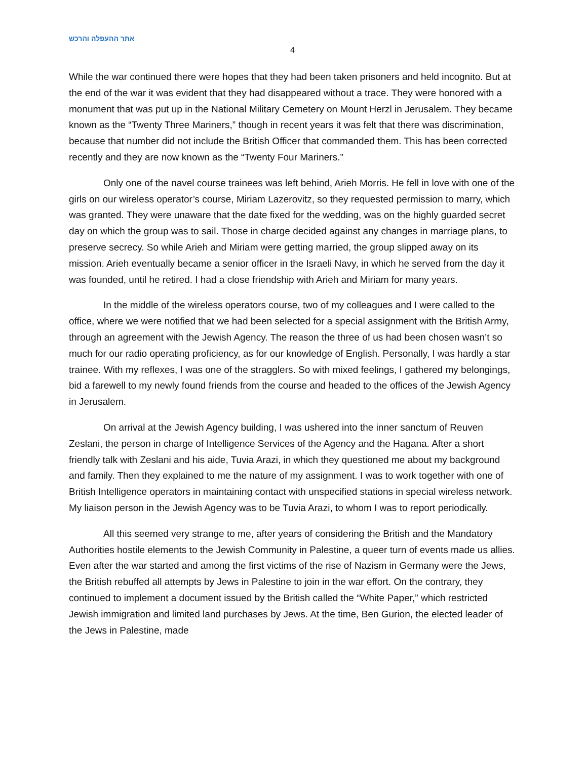אתר ההעפלה והרכש
4
While the war continued there were hopes that they had been taken prisoners and held incognito. But at the end of the war it was evident that they had disappeared without a trace. They were honored with a monument that was put up in the National Military Cemetery on Mount Herzl in Jerusalem. They became known as the “Twenty Three Mariners,” though in recent years it was felt that there was discrimination, because that number did not include the British Officer that commanded them. This has been corrected recently and they are now known as the “Twenty Four Mariners.”
Only one of the navel course trainees was left behind, Arieh Morris. He fell in love with one of the girls on our wireless operator’s course, Miriam Lazerovitz, so they requested permission to marry, which was granted. They were unaware that the date fixed for the wedding, was on the highly guarded secret day on which the group was to sail. Those in charge decided against any changes in marriage plans, to preserve secrecy. So while Arieh and Miriam were getting married, the group slipped away on its mission. Arieh eventually became a senior officer in the Israeli Navy, in which he served from the day it was founded, until he retired. I had a close friendship with Arieh and Miriam for many years.
In the middle of the wireless operators course, two of my colleagues and I were called to the office, where we were notified that we had been selected for a special assignment with the British Army, through an agreement with the Jewish Agency. The reason the three of us had been chosen wasn’t so much for our radio operating proficiency, as for our knowledge of English. Personally, I was hardly a star trainee. With my reflexes, I was one of the stragglers. So with mixed feelings, I gathered my belongings, bid a farewell to my newly found friends from the course and headed to the offices of the Jewish Agency in Jerusalem.
On arrival at the Jewish Agency building, I was ushered into the inner sanctum of Reuven Zeslani, the person in charge of Intelligence Services of the Agency and the Hagana. After a short friendly talk with Zeslani and his aide, Tuvia Arazi, in which they questioned me about my background and family. Then they explained to me the nature of my assignment. I was to work together with one of British Intelligence operators in maintaining contact with unspecified stations in special wireless network. My liaison person in the Jewish Agency was to be Tuvia Arazi, to whom I was to report periodically.
All this seemed very strange to me, after years of considering the British and the Mandatory Authorities hostile elements to the Jewish Community in Palestine, a queer turn of events made us allies. Even after the war started and among the first victims of the rise of Nazism in Germany were the Jews, the British rebuffed all attempts by Jews in Palestine to join in the war effort. On the contrary, they continued to implement a document issued by the British called the “White Paper,” which restricted Jewish immigration and limited land purchases by Jews. At the time, Ben Gurion, the elected leader of the Jews in Palestine, made